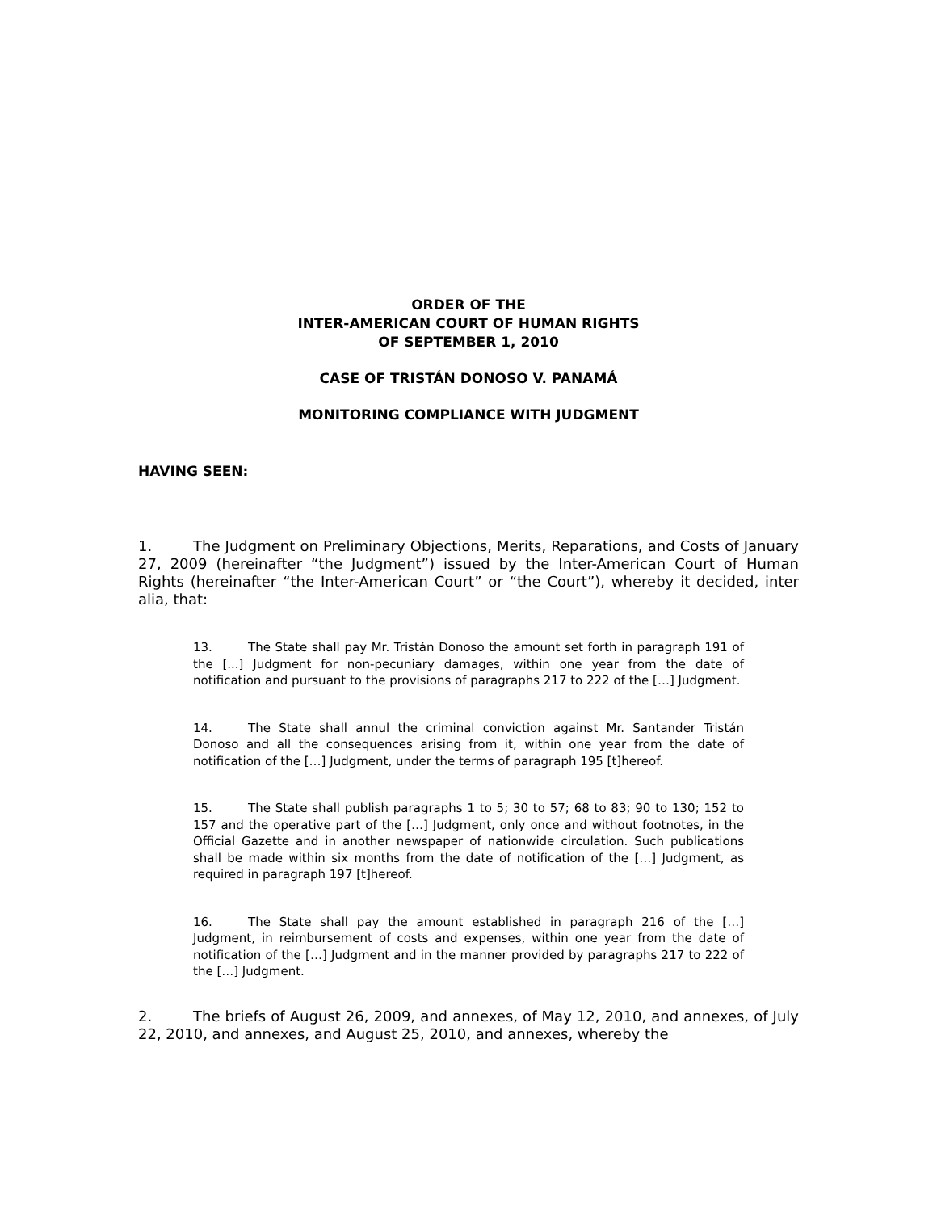ORDER OF THE
INTER-AMERICAN COURT OF HUMAN RIGHTS
OF SEPTEMBER 1, 2010
CASE OF TRISTÁN DONOSO V. PANAMÁ
MONITORING COMPLIANCE WITH JUDGMENT
HAVING SEEN:
1. The Judgment on Preliminary Objections, Merits, Reparations, and Costs of January 27, 2009 (hereinafter “the Judgment”) issued by the Inter-American Court of Human Rights (hereinafter “the Inter-American Court” or “the Court”), whereby it decided, inter alia, that:
13. The State shall pay Mr. Tristán Donoso the amount set forth in paragraph 191 of the [...] Judgment for non-pecuniary damages, within one year from the date of notification and pursuant to the provisions of paragraphs 217 to 222 of the […] Judgment.
14. The State shall annul the criminal conviction against Mr. Santander Tristán Donoso and all the consequences arising from it, within one year from the date of notification of the […] Judgment, under the terms of paragraph 195 [t]hereof.
15. The State shall publish paragraphs 1 to 5; 30 to 57; 68 to 83; 90 to 130; 152 to 157 and the operative part of the […] Judgment, only once and without footnotes, in the Official Gazette and in another newspaper of nationwide circulation. Such publications shall be made within six months from the date of notification of the […] Judgment, as required in paragraph 197 [t]hereof.
16. The State shall pay the amount established in paragraph 216 of the […] Judgment, in reimbursement of costs and expenses, within one year from the date of notification of the […] Judgment and in the manner provided by paragraphs 217 to 222 of the […] Judgment.
2. The briefs of August 26, 2009, and annexes, of May 12, 2010, and annexes, of July 22, 2010, and annexes, and August 25, 2010, and annexes, whereby the